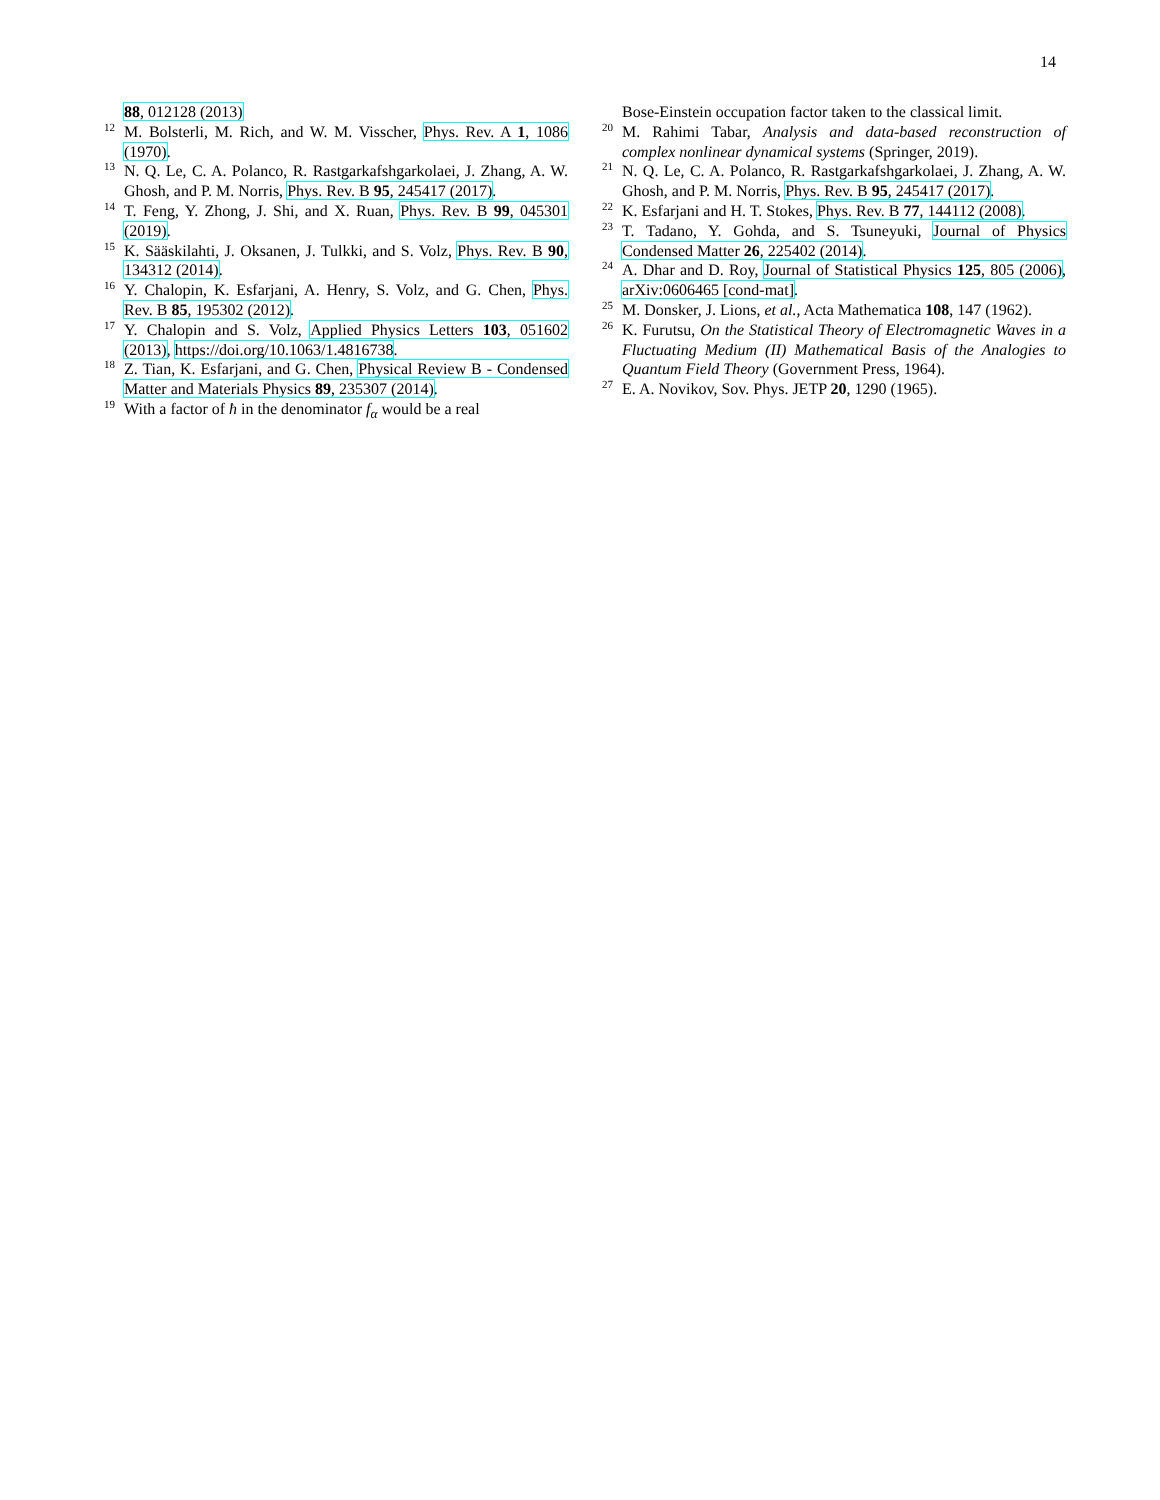14
88, 012128 (2013)
<sup>12</sup> M. Bolsterli, M. Rich, and W. M. Visscher, Phys. Rev. A 1, 1086 (1970).
<sup>13</sup> N. Q. Le, C. A. Polanco, R. Rastgarkafshgarkolaei, J. Zhang, A. W. Ghosh, and P. M. Norris, Phys. Rev. B 95, 245417 (2017).
<sup>14</sup> T. Feng, Y. Zhong, J. Shi, and X. Ruan, Phys. Rev. B 99, 045301 (2019).
<sup>15</sup> K. Sääskilahti, J. Oksanen, J. Tulkki, and S. Volz, Phys. Rev. B 90, 134312 (2014).
<sup>16</sup> Y. Chalopin, K. Esfarjani, A. Henry, S. Volz, and G. Chen, Phys. Rev. B 85, 195302 (2012).
<sup>17</sup> Y. Chalopin and S. Volz, Applied Physics Letters 103, 051602 (2013), https://doi.org/10.1063/1.4816738.
<sup>18</sup> Z. Tian, K. Esfarjani, and G. Chen, Physical Review B - Condensed Matter and Materials Physics 89, 235307 (2014).
<sup>19</sup> With a factor of ħ in the denominator f<sub>α</sub> would be a real
Bose-Einstein occupation factor taken to the classical limit.
<sup>20</sup> M. Rahimi Tabar, Analysis and data-based reconstruction of complex nonlinear dynamical systems (Springer, 2019).
<sup>21</sup> N. Q. Le, C. A. Polanco, R. Rastgarkafshgarkolaei, J. Zhang, A. W. Ghosh, and P. M. Norris, Phys. Rev. B 95, 245417 (2017).
<sup>22</sup> K. Esfarjani and H. T. Stokes, Phys. Rev. B 77, 144112 (2008).
<sup>23</sup> T. Tadano, Y. Gohda, and S. Tsuneyuki, Journal of Physics Condensed Matter 26, 225402 (2014).
<sup>24</sup> A. Dhar and D. Roy, Journal of Statistical Physics 125, 805 (2006), arXiv:0606465 [cond-mat].
<sup>25</sup> M. Donsker, J. Lions, et al., Acta Mathematica 108, 147 (1962).
<sup>26</sup> K. Furutsu, On the Statistical Theory of Electromagnetic Waves in a Fluctuating Medium (II) Mathematical Basis of the Analogies to Quantum Field Theory (Government Press, 1964).
<sup>27</sup> E. A. Novikov, Sov. Phys. JETP 20, 1290 (1965).